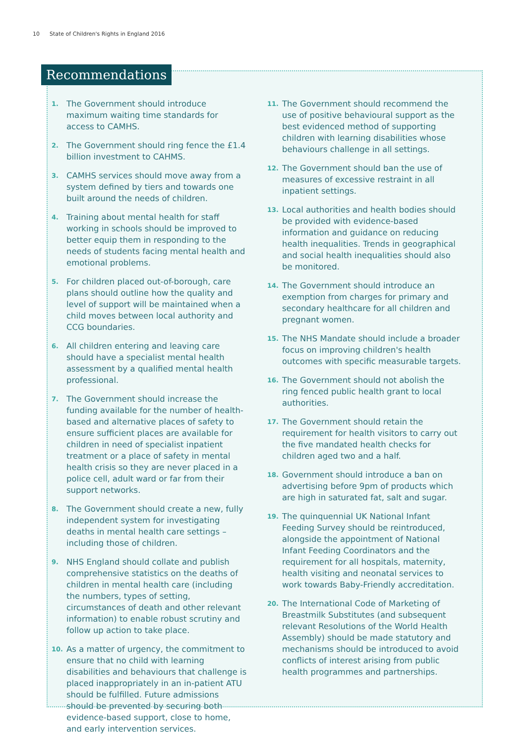10 State of Children's Rights in England 2016
Recommendations
1. The Government should introduce maximum waiting time standards for access to CAMHS.
2. The Government should ring fence the £1.4 billion investment to CAHMS.
3. CAMHS services should move away from a system defined by tiers and towards one built around the needs of children.
4. Training about mental health for staff working in schools should be improved to better equip them in responding to the needs of students facing mental health and emotional problems.
5. For children placed out-of-borough, care plans should outline how the quality and level of support will be maintained when a child moves between local authority and CCG boundaries.
6. All children entering and leaving care should have a specialist mental health assessment by a qualified mental health professional.
7. The Government should increase the funding available for the number of health-based and alternative places of safety to ensure sufficient places are available for children in need of specialist inpatient treatment or a place of safety in mental health crisis so they are never placed in a police cell, adult ward or far from their support networks.
8. The Government should create a new, fully independent system for investigating deaths in mental health care settings – including those of children.
9. NHS England should collate and publish comprehensive statistics on the deaths of children in mental health care (including the numbers, types of setting, circumstances of death and other relevant information) to enable robust scrutiny and follow up action to take place.
10. As a matter of urgency, the commitment to ensure that no child with learning disabilities and behaviours that challenge is placed inappropriately in an in-patient ATU should be fulfilled. Future admissions should be prevented by securing both evidence-based support, close to home, and early intervention services.
11. The Government should recommend the use of positive behavioural support as the best evidenced method of supporting children with learning disabilities whose behaviours challenge in all settings.
12. The Government should ban the use of measures of excessive restraint in all inpatient settings.
13. Local authorities and health bodies should be provided with evidence-based information and guidance on reducing health inequalities. Trends in geographical and social health inequalities should also be monitored.
14. The Government should introduce an exemption from charges for primary and secondary healthcare for all children and pregnant women.
15. The NHS Mandate should include a broader focus on improving children's health outcomes with specific measurable targets.
16. The Government should not abolish the ring fenced public health grant to local authorities.
17. The Government should retain the requirement for health visitors to carry out the five mandated health checks for children aged two and a half.
18. Government should introduce a ban on advertising before 9pm of products which are high in saturated fat, salt and sugar.
19. The quinquennial UK National Infant Feeding Survey should be reintroduced, alongside the appointment of National Infant Feeding Coordinators and the requirement for all hospitals, maternity, health visiting and neonatal services to work towards Baby-Friendly accreditation.
20. The International Code of Marketing of Breastmilk Substitutes (and subsequent relevant Resolutions of the World Health Assembly) should be made statutory and mechanisms should be introduced to avoid conflicts of interest arising from public health programmes and partnerships.